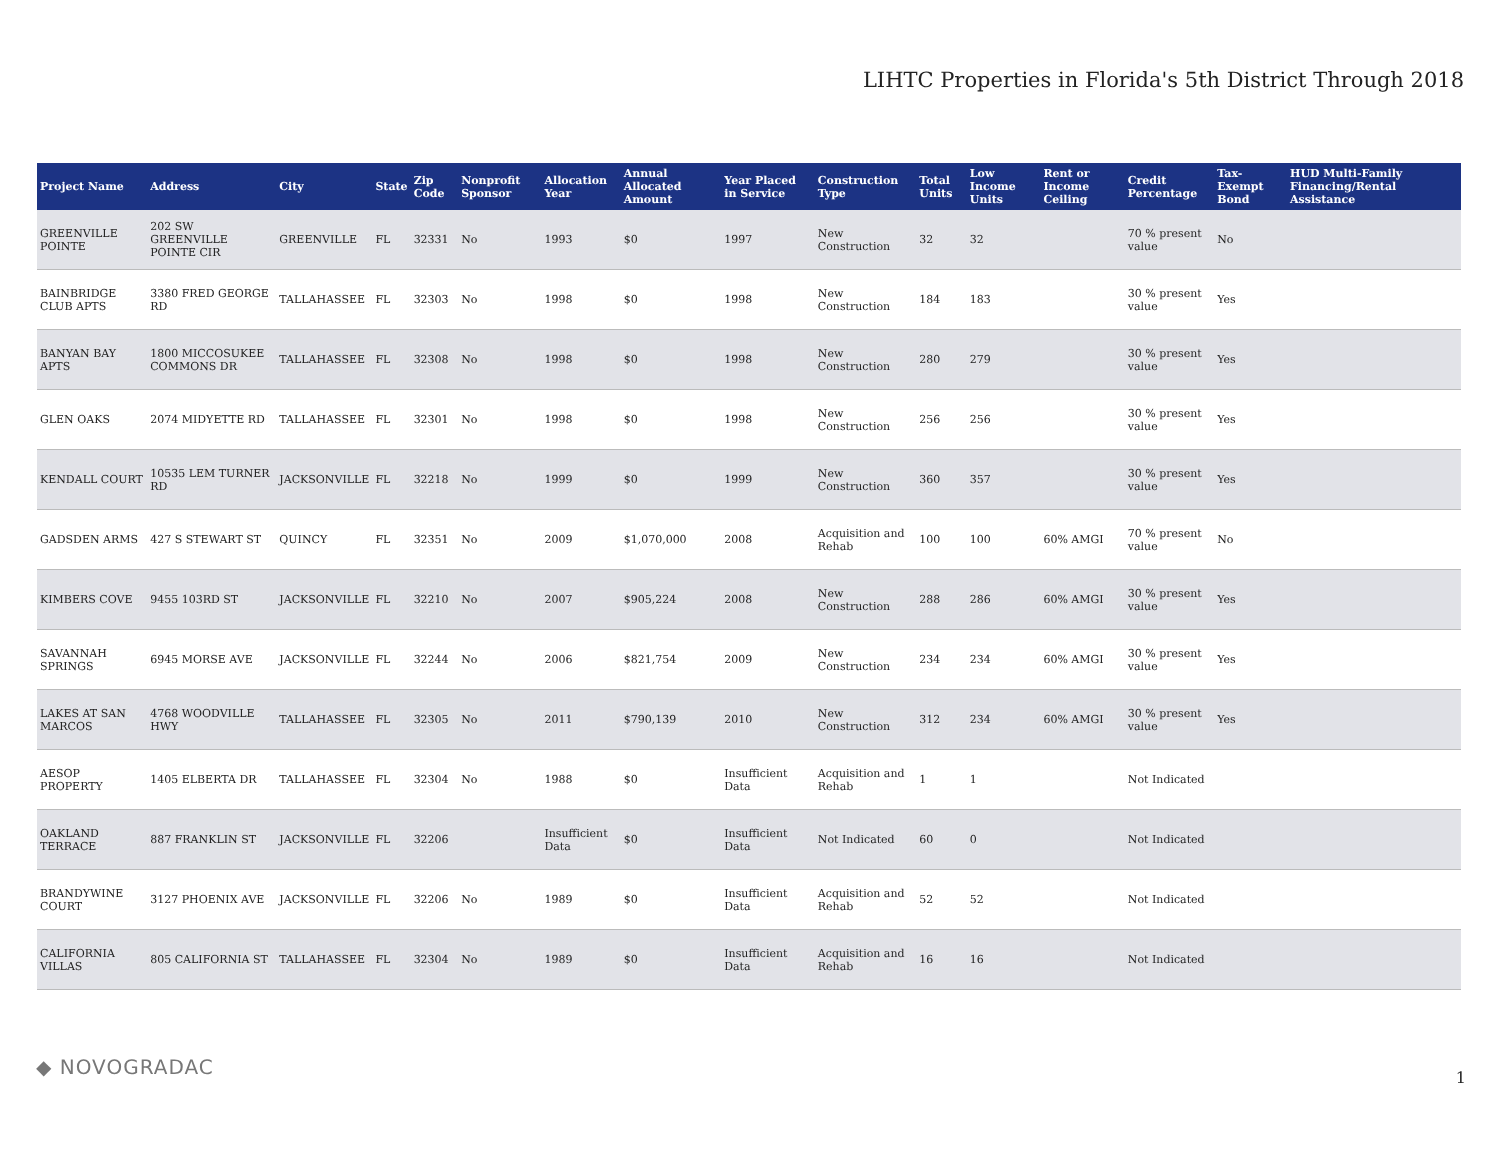LIHTC Properties in Florida's 5th District Through 2018
| Project Name | Address | City | State | Zip Code | Nonprofit Sponsor | Allocation Year | Annual Allocated Amount | Year Placed in Service | Construction Type | Total Units | Low Income Units | Rent or Income Ceiling | Credit Percentage | Tax-Exempt Bond | HUD Multi-Family Financing/Rental Assistance |
| --- | --- | --- | --- | --- | --- | --- | --- | --- | --- | --- | --- | --- | --- | --- | --- |
| GREENVILLE POINTE | 202 SW GREENVILLE POINTE CIR | GREENVILLE | FL | 32331 | No | 1993 | $0 | 1997 | New Construction | 32 | 32 | | 70 % present value | No | |
| BAINBRIDGE CLUB APTS | 3380 FRED GEORGE RD | TALLAHASSEE | FL | 32303 | No | 1998 | $0 | 1998 | New Construction | 184 | 183 | | 30 % present value | Yes | |
| BANYAN BAY APTS | 1800 MICCOSUKEE COMMONS DR | TALLAHASSEE | FL | 32308 | No | 1998 | $0 | 1998 | New Construction | 280 | 279 | | 30 % present value | Yes | |
| GLEN OAKS | 2074 MIDYETTE RD | TALLAHASSEE | FL | 32301 | No | 1998 | $0 | 1998 | New Construction | 256 | 256 | | 30 % present value | Yes | |
| KENDALL COURT | 10535 LEM TURNER RD | JACKSONVILLE | FL | 32218 | No | 1999 | $0 | 1999 | New Construction | 360 | 357 | | 30 % present value | Yes | |
| GADSDEN ARMS | 427 S STEWART ST | QUINCY | FL | 32351 | No | 2009 | $1,070,000 | 2008 | Acquisition and Rehab | 100 | 100 | 60% AMGI | 70 % present value | No | |
| KIMBERS COVE | 9455 103RD ST | JACKSONVILLE | FL | 32210 | No | 2007 | $905,224 | 2008 | New Construction | 288 | 286 | 60% AMGI | 30 % present value | Yes | |
| SAVANNAH SPRINGS | 6945 MORSE AVE | JACKSONVILLE | FL | 32244 | No | 2006 | $821,754 | 2009 | New Construction | 234 | 234 | 60% AMGI | 30 % present value | Yes | |
| LAKES AT SAN MARCOS | 4768 WOODVILLE HWY | TALLAHASSEE | FL | 32305 | No | 2011 | $790,139 | 2010 | New Construction | 312 | 234 | 60% AMGI | 30 % present value | Yes | |
| AESOP PROPERTY | 1405 ELBERTA DR | TALLAHASSEE | FL | 32304 | No | 1988 | $0 | Insufficient Data | Acquisition and Rehab | 1 | 1 | | Not Indicated | | |
| OAKLAND TERRACE | 887 FRANKLIN ST | JACKSONVILLE | FL | 32206 | | Insufficient Data | $0 | Insufficient Data | Not Indicated | 60 | 0 | | Not Indicated | | |
| BRANDYWINE COURT | 3127 PHOENIX AVE | JACKSONVILLE | FL | 32206 | No | 1989 | $0 | Insufficient Data | Acquisition and Rehab | 52 | 52 | | Not Indicated | | |
| CALIFORNIA VILLAS | 805 CALIFORNIA ST | TALLAHASSEE | FL | 32304 | No | 1989 | $0 | Insufficient Data | Acquisition and Rehab | 16 | 16 | | Not Indicated | | |
◆ NOVOGRADAC 1